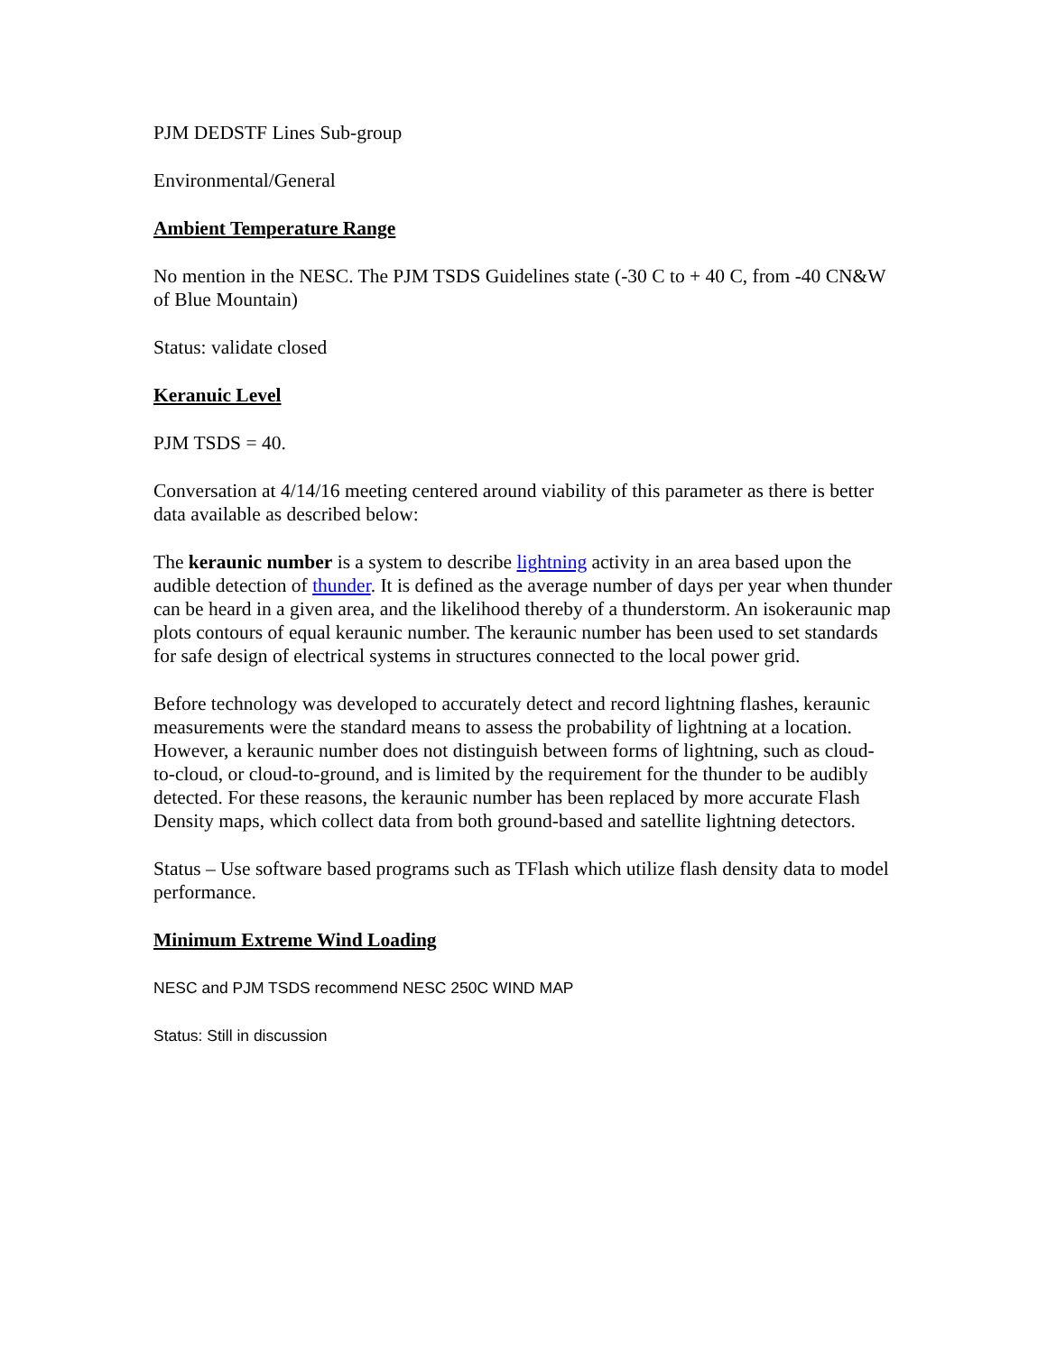PJM DEDSTF Lines Sub-group
Environmental/General
Ambient Temperature Range
No mention in the NESC. The PJM TSDS Guidelines state (-30 C to + 40 C, from -40 CN&W of Blue Mountain)
Status: validate closed
Keranuic Level
PJM TSDS = 40.
Conversation at 4/14/16 meeting centered around viability of this parameter as there is better data available as described below:
The keraunic number is a system to describe lightning activity in an area based upon the audible detection of thunder. It is defined as the average number of days per year when thunder can be heard in a given area, and the likelihood thereby of a thunderstorm. An isokeraunic map plots contours of equal keraunic number. The keraunic number has been used to set standards for safe design of electrical systems in structures connected to the local power grid.
Before technology was developed to accurately detect and record lightning flashes, keraunic measurements were the standard means to assess the probability of lightning at a location. However, a keraunic number does not distinguish between forms of lightning, such as cloud-to-cloud, or cloud-to-ground, and is limited by the requirement for the thunder to be audibly detected. For these reasons, the keraunic number has been replaced by more accurate Flash Density maps, which collect data from both ground-based and satellite lightning detectors.
Status – Use software based programs such as TFlash which utilize flash density data to model performance.
Minimum Extreme Wind Loading
NESC and PJM TSDS recommend NESC 250C WIND MAP
Status: Still in discussion